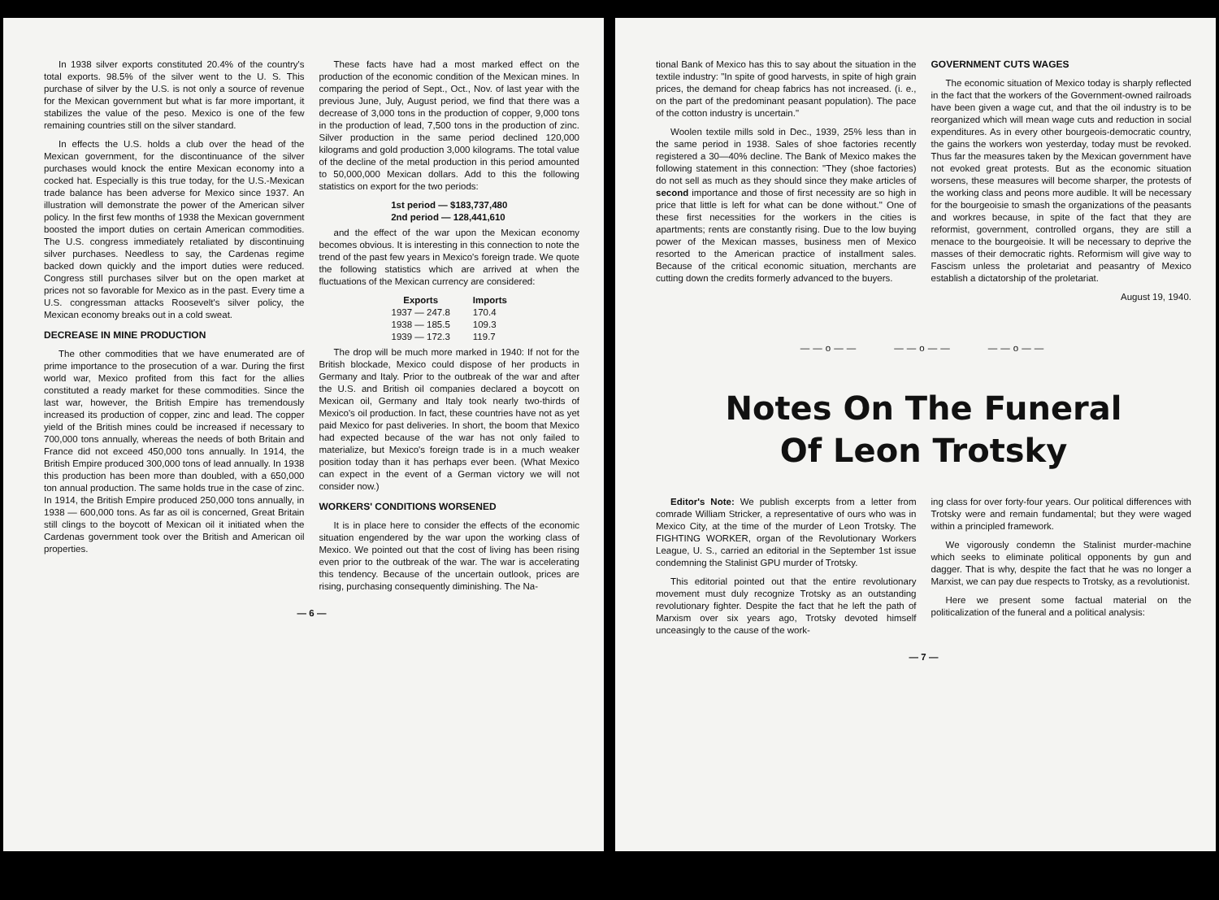In 1938 silver exports constituted 20.4% of the country's total exports. 98.5% of the silver went to the U. S. This purchase of silver by the U.S. is not only a source of revenue for the Mexican government but what is far more important, it stabilizes the value of the peso. Mexico is one of the few remaining countries still on the silver standard.
In effects the U.S. holds a club over the head of the Mexican government, for the discontinuance of the silver purchases would knock the entire Mexican economy into a cocked hat. Especially is this true today, for the U.S.-Mexican trade balance has been adverse for Mexico since 1937. An illustration will demonstrate the power of the American silver policy. In the first few months of 1938 the Mexican government boosted the import duties on certain American commodities. The U.S. congress immediately retaliated by discontinuing silver purchases. Needless to say, the Cardenas regime backed down quickly and the import duties were reduced. Congress still purchases silver but on the open market at prices not so favorable for Mexico as in the past. Every time a U.S. congressman attacks Roosevelt's silver policy, the Mexican economy breaks out in a cold sweat.
DECREASE IN MINE PRODUCTION
The other commodities that we have enumerated are of prime importance to the prosecution of a war. During the first world war, Mexico profited from this fact for the allies constituted a ready market for these commodities. Since the last war, however, the British Empire has tremendously increased its production of copper, zinc and lead. The copper yield of the British mines could be increased if necessary to 700,000 tons annually, whereas the needs of both Britain and France did not exceed 450,000 tons annually. In 1914, the British Empire produced 300,000 tons of lead annually. In 1938 this production has been more than doubled, with a 650,000 ton annual production. The same holds true in the case of zinc. In 1914, the British Empire produced 250,000 tons annually, in 1938 — 600,000 tons. As far as oil is concerned, Great Britain still clings to the boycott of Mexican oil it initiated when the Cardenas government took over the British and American oil properties.
These facts have had a most marked effect on the production of the economic condition of the Mexican mines. In comparing the period of Sept., Oct., Nov. of last year with the previous June, July, August period, we find that there was a decrease of 3,000 tons in the production of copper, 9,000 tons in the production of lead, 7,500 tons in the production of zinc. Silver production in the same period declined 120,000 kilograms and gold production 3,000 kilograms. The total value of the decline of the metal production in this period amounted to 50,000,000 Mexican dollars. Add to this the following statistics on export for the two periods:
| 1st period — $183,737,480 |
| 2nd period — 128,441,610 |
and the effect of the war upon the Mexican economy becomes obvious. It is interesting in this connection to note the trend of the past few years in Mexico's foreign trade. We quote the following statistics which are arrived at when the fluctuations of the Mexican currency are considered:
| Exports | Imports |
| --- | --- |
| 1937 — 247.8 | 170.4 |
| 1938 — 185.5 | 109.3 |
| 1939 — 172.3 | 119.7 |
The drop will be much more marked in 1940: If not for the British blockade, Mexico could dispose of her products in Germany and Italy. Prior to the outbreak of the war and after the U.S. and British oil companies declared a boycott on Mexican oil, Germany and Italy took nearly two-thirds of Mexico's oil production. In fact, these countries have not as yet paid Mexico for past deliveries. In short, the boom that Mexico had expected because of the war has not only failed to materialize, but Mexico's foreign trade is in a much weaker position today than it has perhaps ever been. (What Mexico can expect in the event of a German victory we will not consider now.)
WORKERS' CONDITIONS WORSENED
It is in place here to consider the effects of the economic situation engendered by the war upon the working class of Mexico. We pointed out that the cost of living has been rising even prior to the outbreak of the war. The war is accelerating this tendency. Because of the uncertain outlook, prices are rising, purchasing consequently diminishing. The Na-
— 6 —
tional Bank of Mexico has this to say about the situation in the textile industry: "In spite of good harvests, in spite of high grain prices, the demand for cheap fabrics has not increased. (i. e., on the part of the predominant peasant population). The pace of the cotton industry is uncertain."
Woolen textile mills sold in Dec., 1939, 25% less than in the same period in 1938. Sales of shoe factories recently registered a 30—40% decline. The Bank of Mexico makes the following statement in this connection: "They (shoe factories) do not sell as much as they should since they make articles of second importance and those of first necessity are so high in price that little is left for what can be done without." One of these first necessities for the workers in the cities is apartments; rents are constantly rising. Due to the low buying power of the Mexican masses, business men of Mexico resorted to the American practice of installment sales. Because of the critical economic situation, merchants are cutting down the credits formerly advanced to the buyers.
GOVERNMENT CUTS WAGES
The economic situation of Mexico today is sharply reflected in the fact that the workers of the Government-owned railroads have been given a wage cut, and that the oil industry is to be reorganized which will mean wage cuts and reduction in social expenditures. As in every other bourgeois-democratic country, the gains the workers won yesterday, today must be revoked. Thus far the measures taken by the Mexican government have not evoked great protests. But as the economic situation worsens, these measures will become sharper, the protests of the working class and peons more audible. It will be necessary for the bourgeoisie to smash the organizations of the peasants and workres because, in spite of the fact that they are reformist, government, controlled organs, they are still a menace to the bourgeoisie. It will be necessary to deprive the masses of their democratic rights. Reformism will give way to Fascism unless the proletariat and peasantry of Mexico establish a dictatorship of the proletariat.
August 19, 1940.
——o—— ——o—— ——o——
Notes On The Funeral
Of Leon Trotsky
Editor's Note: We publish excerpts from a letter from comrade William Stricker, a representative of ours who was in Mexico City, at the time of the murder of Leon Trotsky. The FIGHTING WORKER, organ of the Revolutionary Workers League, U. S., carried an editorial in the September 1st issue condemning the Stalinist GPU murder of Trotsky.
This editorial pointed out that the entire revolutionary movement must duly recognize Trotsky as an outstanding revolutionary fighter. Despite the fact that he left the path of Marxism over six years ago, Trotsky devoted himself unceasingly to the cause of the work-
ing class for over forty-four years. Our political differences with Trotsky were and remain fundamental; but they were waged within a principled framework.
We vigorously condemn the Stalinist murder-machine which seeks to eliminate political opponents by gun and dagger. That is why, despite the fact that he was no longer a Marxist, we can pay due respects to Trotsky, as a revolutionist.
Here we present some factual material on the politicalization of the funeral and a political analysis:
— 7 —